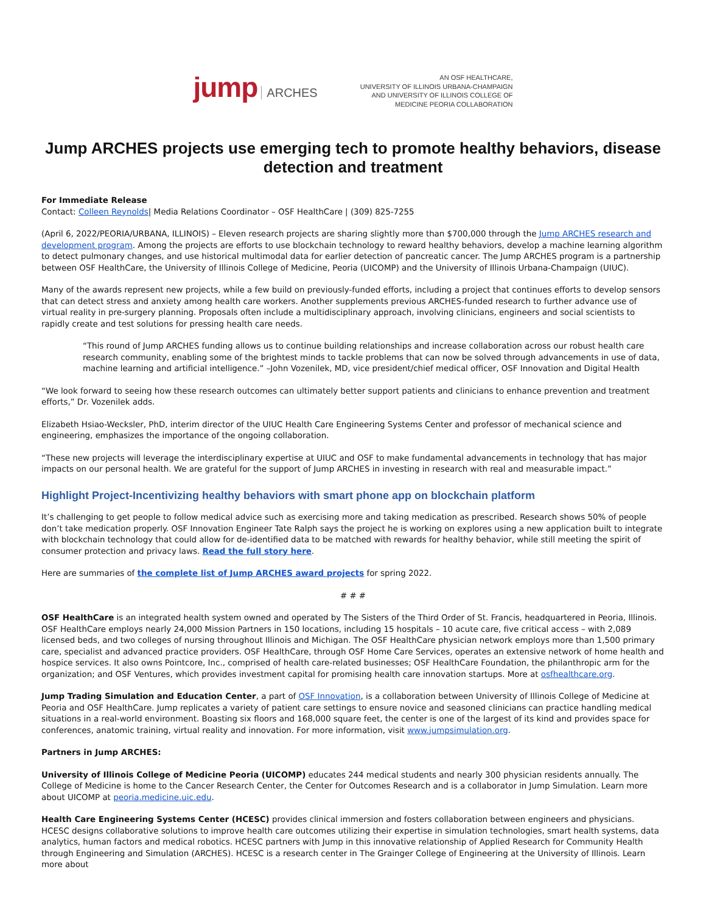jump ARCHES
AN OSF HEALTHCARE,
UNIVERSITY OF ILLINOIS URBANA-CHAMPAIGN
AND UNIVERSITY OF ILLINOIS COLLEGE OF
MEDICINE PEORIA COLLABORATION
Jump ARCHES projects use emerging tech to promote healthy behaviors, disease detection and treatment
For Immediate Release
Contact: Colleen Reynolds| Media Relations Coordinator – OSF HealthCare | (309) 825-7255
(April 6, 2022/PEORIA/URBANA, ILLINOIS) – Eleven research projects are sharing slightly more than $700,000 through the Jump ARCHES research and development program. Among the projects are efforts to use blockchain technology to reward healthy behaviors, develop a machine learning algorithm to detect pulmonary changes, and use historical multimodal data for earlier detection of pancreatic cancer. The Jump ARCHES program is a partnership between OSF HealthCare, the University of Illinois College of Medicine, Peoria (UICOMP) and the University of Illinois Urbana-Champaign (UIUC).
Many of the awards represent new projects, while a few build on previously-funded efforts, including a project that continues efforts to develop sensors that can detect stress and anxiety among health care workers. Another supplements previous ARCHES-funded research to further advance use of virtual reality in pre-surgery planning. Proposals often include a multidisciplinary approach, involving clinicians, engineers and social scientists to rapidly create and test solutions for pressing health care needs.
“This round of Jump ARCHES funding allows us to continue building relationships and increase collaboration across our robust health care research community, enabling some of the brightest minds to tackle problems that can now be solved through advancements in use of data, machine learning and artificial intelligence.” –John Vozenilek, MD, vice president/chief medical officer, OSF Innovation and Digital Health
“We look forward to seeing how these research outcomes can ultimately better support patients and clinicians to enhance prevention and treatment efforts,” Dr. Vozenilek adds.
Elizabeth Hsiao-Wecksler, PhD, interim director of the UIUC Health Care Engineering Systems Center and professor of mechanical science and engineering, emphasizes the importance of the ongoing collaboration.
“These new projects will leverage the interdisciplinary expertise at UIUC and OSF to make fundamental advancements in technology that has major impacts on our personal health. We are grateful for the support of Jump ARCHES in investing in research with real and measurable impact.”
Highlight Project-Incentivizing healthy behaviors with smart phone app on blockchain platform
It’s challenging to get people to follow medical advice such as exercising more and taking medication as prescribed. Research shows 50% of people don’t take medication properly. OSF Innovation Engineer Tate Ralph says the project he is working on explores using a new application built to integrate with blockchain technology that could allow for de-identified data to be matched with rewards for healthy behavior, while still meeting the spirit of consumer protection and privacy laws. Read the full story here.
Here are summaries of the complete list of Jump ARCHES award projects for spring 2022.
# # #
OSF HealthCare is an integrated health system owned and operated by The Sisters of the Third Order of St. Francis, headquartered in Peoria, Illinois. OSF HealthCare employs nearly 24,000 Mission Partners in 150 locations, including 15 hospitals – 10 acute care, five critical access – with 2,089 licensed beds, and two colleges of nursing throughout Illinois and Michigan. The OSF HealthCare physician network employs more than 1,500 primary care, specialist and advanced practice providers. OSF HealthCare, through OSF Home Care Services, operates an extensive network of home health and hospice services. It also owns Pointcore, Inc., comprised of health care-related businesses; OSF HealthCare Foundation, the philanthropic arm for the organization; and OSF Ventures, which provides investment capital for promising health care innovation startups. More at osfhealthcare.org.
Jump Trading Simulation and Education Center, a part of OSF Innovation, is a collaboration between University of Illinois College of Medicine at Peoria and OSF HealthCare. Jump replicates a variety of patient care settings to ensure novice and seasoned clinicians can practice handling medical situations in a real-world environment. Boasting six floors and 168,000 square feet, the center is one of the largest of its kind and provides space for conferences, anatomic training, virtual reality and innovation. For more information, visit www.jumpsimulation.org.
Partners in Jump ARCHES:
University of Illinois College of Medicine Peoria (UICOMP) educates 244 medical students and nearly 300 physician residents annually. The College of Medicine is home to the Cancer Research Center, the Center for Outcomes Research and is a collaborator in Jump Simulation. Learn more about UICOMP at peoria.medicine.uic.edu.
Health Care Engineering Systems Center (HCESC) provides clinical immersion and fosters collaboration between engineers and physicians. HCESC designs collaborative solutions to improve health care outcomes utilizing their expertise in simulation technologies, smart health systems, data analytics, human factors and medical robotics. HCESC partners with Jump in this innovative relationship of Applied Research for Community Health through Engineering and Simulation (ARCHES). HCESC is a research center in The Grainger College of Engineering at the University of Illinois. Learn more about